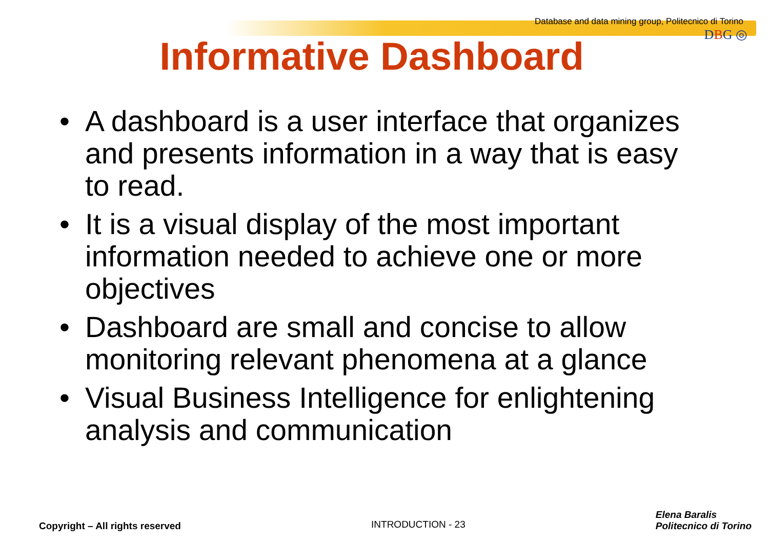Database and data mining group, Politecnico di Torino
DBG ◎
Informative Dashboard
• A dashboard is a user interface that organizes and presents information in a way that is easy to read.
• It is a visual display of the most important information needed to achieve one or more objectives
• Dashboard are small and concise to allow monitoring relevant phenomena at a glance
• Visual Business Intelligence for enlightening analysis and communication
Copyright – All rights reserved
INTRODUCTION - 23
Elena Baralis
Politecnico di Torino